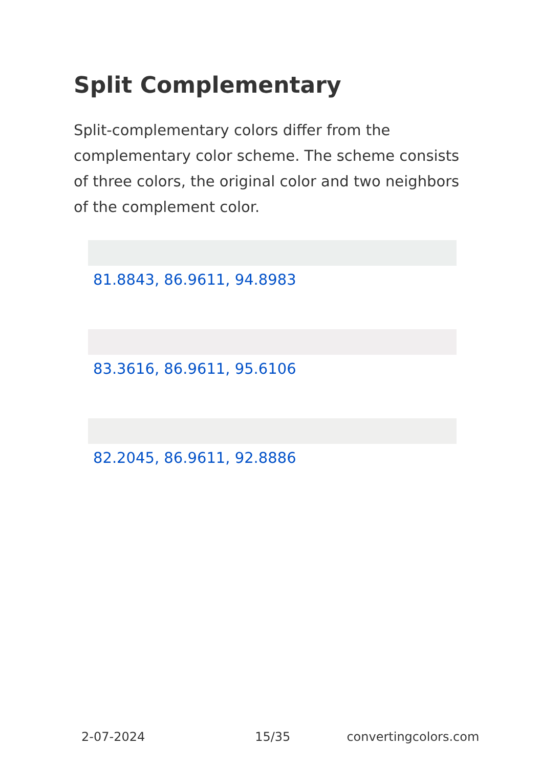Split Complementary
Split-complementary colors differ from the complementary color scheme. The scheme consists of three colors, the original color and two neighbors of the complement color.
81.8843, 86.9611, 94.8983
83.3616, 86.9611, 95.6106
82.2045, 86.9611, 92.8886
2-07-2024 15/35 convertingcolors.com